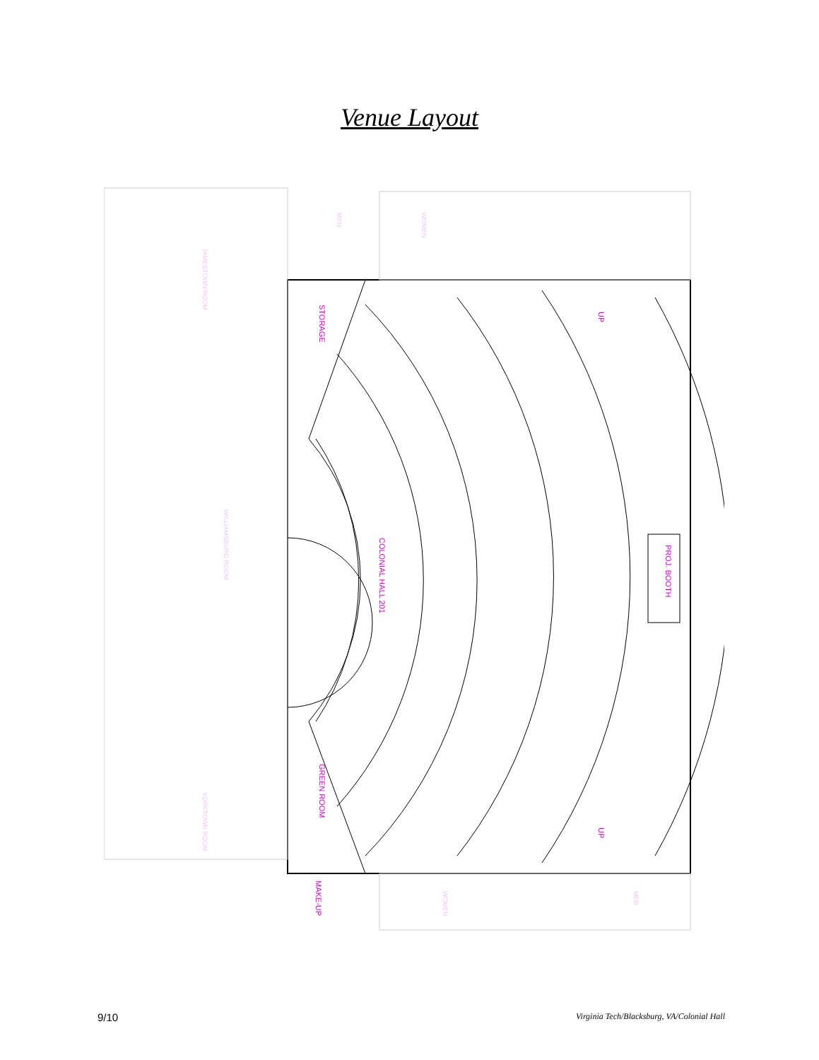Venue Layout
STORAGE
COLONIAL HALL 201
PROJ. BOOTH
GREEN ROOM
MAKE-UP
UP
UP
JAMESTOWN ROOM
WILLIAMSBURG ROOM
YORKTOWN ROOM
MEN
WOMEN
WOMEN
MEN
9/10 Virginia Tech/Blacksburg, VA/Colonial Hall